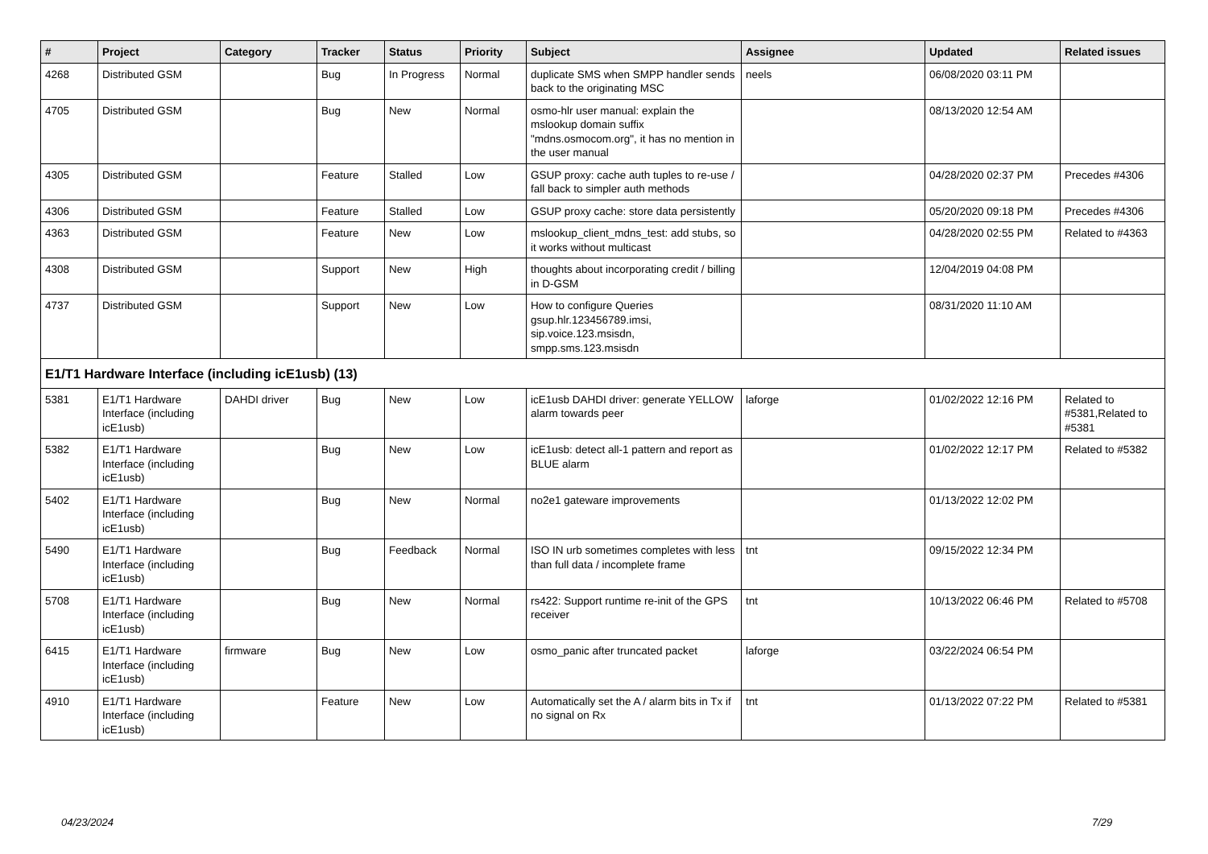| # | Project | Category | Tracker | Status | Priority | Subject | Assignee | Updated | Related issues |
| --- | --- | --- | --- | --- | --- | --- | --- | --- | --- |
| 4268 | Distributed GSM | | Bug | In Progress | Normal | duplicate SMS when SMPP handler sends back to the originating MSC | neels | 06/08/2020 03:11 PM | |
| 4705 | Distributed GSM | | Bug | New | Normal | osmo-hlr user manual: explain the mslookup domain suffix "mdns.osmocom.org", it has no mention in the user manual | | 08/13/2020 12:54 AM | |
| 4305 | Distributed GSM | | Feature | Stalled | Low | GSUP proxy: cache auth tuples to re-use / fall back to simpler auth methods | | 04/28/2020 02:37 PM | Precedes #4306 |
| 4306 | Distributed GSM | | Feature | Stalled | Low | GSUP proxy cache: store data persistently | | 05/20/2020 09:18 PM | Precedes #4306 |
| 4363 | Distributed GSM | | Feature | New | Low | mslookup_client_mdns_test: add stubs, so it works without multicast | | 04/28/2020 02:55 PM | Related to #4363 |
| 4308 | Distributed GSM | | Support | New | High | thoughts about incorporating credit / billing in D-GSM | | 12/04/2019 04:08 PM | |
| 4737 | Distributed GSM | | Support | New | Low | How to configure Queries gsup.hlr.123456789.imsi, sip.voice.123.msisdn, smpp.sms.123.msisdn | | 08/31/2020 11:10 AM | |
| E1/T1 Hardware Interface (including icE1usb) (13) | | | | | | | | | |
| 5381 | E1/T1 Hardware Interface (including icE1usb) | DAHDI driver | Bug | New | Low | icE1usb DAHDI driver: generate YELLOW alarm towards peer | laforge | 01/02/2022 12:16 PM | Related to #5381,Related to #5381 |
| 5382 | E1/T1 Hardware Interface (including icE1usb) | | Bug | New | Low | icE1usb: detect all-1 pattern and report as BLUE alarm | | 01/02/2022 12:17 PM | Related to #5382 |
| 5402 | E1/T1 Hardware Interface (including icE1usb) | | Bug | New | Normal | no2e1 gateware improvements | | 01/13/2022 12:02 PM | |
| 5490 | E1/T1 Hardware Interface (including icE1usb) | | Bug | Feedback | Normal | ISO IN urb sometimes completes with less than full data / incomplete frame | tnt | 09/15/2022 12:34 PM | |
| 5708 | E1/T1 Hardware Interface (including icE1usb) | | Bug | New | Normal | rs422: Support runtime re-init of the GPS receiver | tnt | 10/13/2022 06:46 PM | Related to #5708 |
| 6415 | E1/T1 Hardware Interface (including icE1usb) | firmware | Bug | New | Low | osmo_panic after truncated packet | laforge | 03/22/2024 06:54 PM | |
| 4910 | E1/T1 Hardware Interface (including icE1usb) | | Feature | New | Low | Automatically set the A / alarm bits in Tx if no signal on Rx | tnt | 01/13/2022 07:22 PM | Related to #5381 |
04/23/2024 7/29